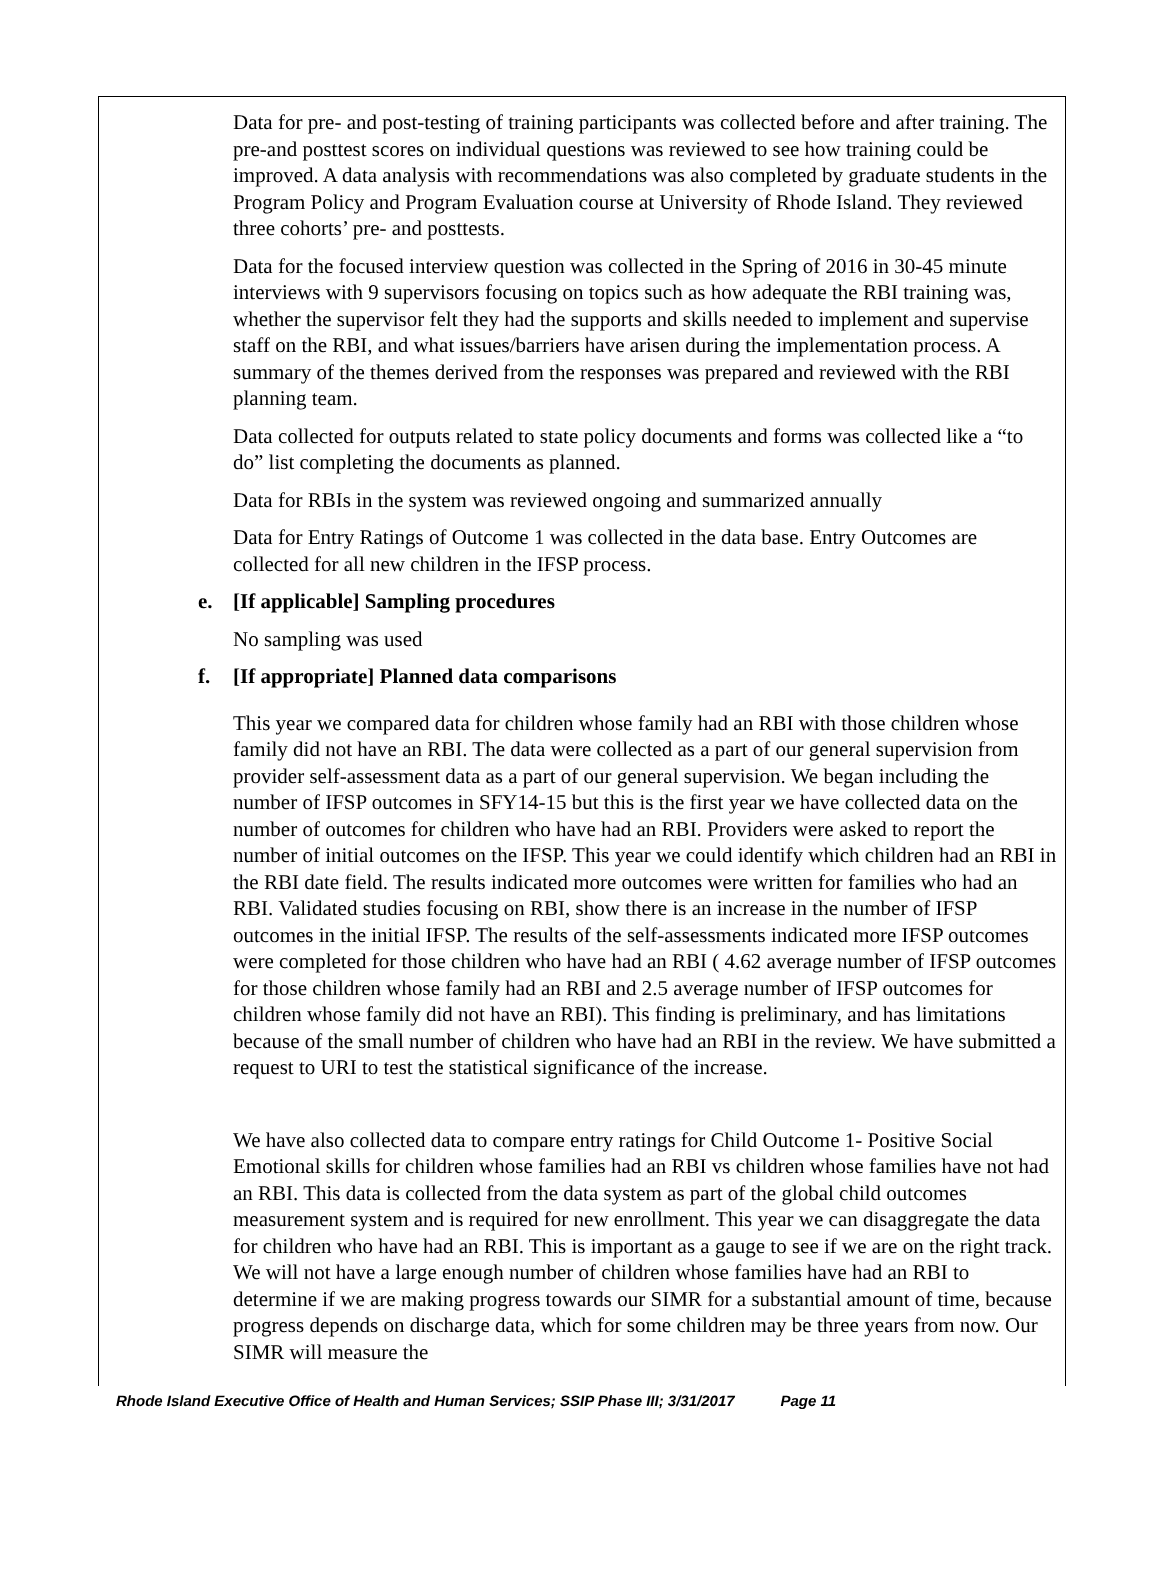Data for pre- and post-testing of training participants was collected before and after training. The pre-and posttest scores on individual questions was reviewed to see how training could be improved. A data analysis with recommendations was also completed by graduate students in the Program Policy and Program Evaluation course at University of Rhode Island. They reviewed three cohorts’ pre- and posttests.
Data for the focused interview question was collected in the Spring of 2016 in 30-45 minute interviews with 9 supervisors focusing on topics such as how adequate the RBI training was, whether the supervisor felt they had the supports and skills needed to implement and supervise staff on the RBI, and what issues/barriers have arisen during the implementation process. A summary of the themes derived from the responses was prepared and reviewed with the RBI planning team.
Data collected for outputs related to state policy documents and forms was collected like a “to do” list completing the documents as planned.
Data for RBIs in the system was reviewed ongoing and summarized annually
Data for Entry Ratings of Outcome 1 was collected in the data base. Entry Outcomes are collected for all new children in the IFSP process.
e. [If applicable] Sampling procedures
No sampling was used
f. [If appropriate] Planned data comparisons
This year we compared data for children whose family had an RBI with those children whose family did not have an RBI. The data were collected as a part of our general supervision from provider self-assessment data as a part of our general supervision. We began including the number of IFSP outcomes in SFY14-15 but this is the first year we have collected data on the number of outcomes for children who have had an RBI. Providers were asked to report the number of initial outcomes on the IFSP. This year we could identify which children had an RBI in the RBI date field. The results indicated more outcomes were written for families who had an RBI. Validated studies focusing on RBI, show there is an increase in the number of IFSP outcomes in the initial IFSP. The results of the self-assessments indicated more IFSP outcomes were completed for those children who have had an RBI ( 4.62 average number of IFSP outcomes for those children whose family had an RBI and 2.5 average number of IFSP outcomes for children whose family did not have an RBI). This finding is preliminary, and has limitations because of the small number of children who have had an RBI in the review. We have submitted a request to URI to test the statistical significance of the increase.
We have also collected data to compare entry ratings for Child Outcome 1- Positive Social Emotional skills for children whose families had an RBI vs children whose families have not had an RBI. This data is collected from the data system as part of the global child outcomes measurement system and is required for new enrollment. This year we can disaggregate the data for children who have had an RBI. This is important as a gauge to see if we are on the right track. We will not have a large enough number of children whose families have had an RBI to determine if we are making progress towards our SIMR for a substantial amount of time, because progress depends on discharge data, which for some children may be three years from now. Our SIMR will measure the
Rhode Island Executive Office of Health and Human Services; SSIP Phase III; 3/31/2017 Page 11